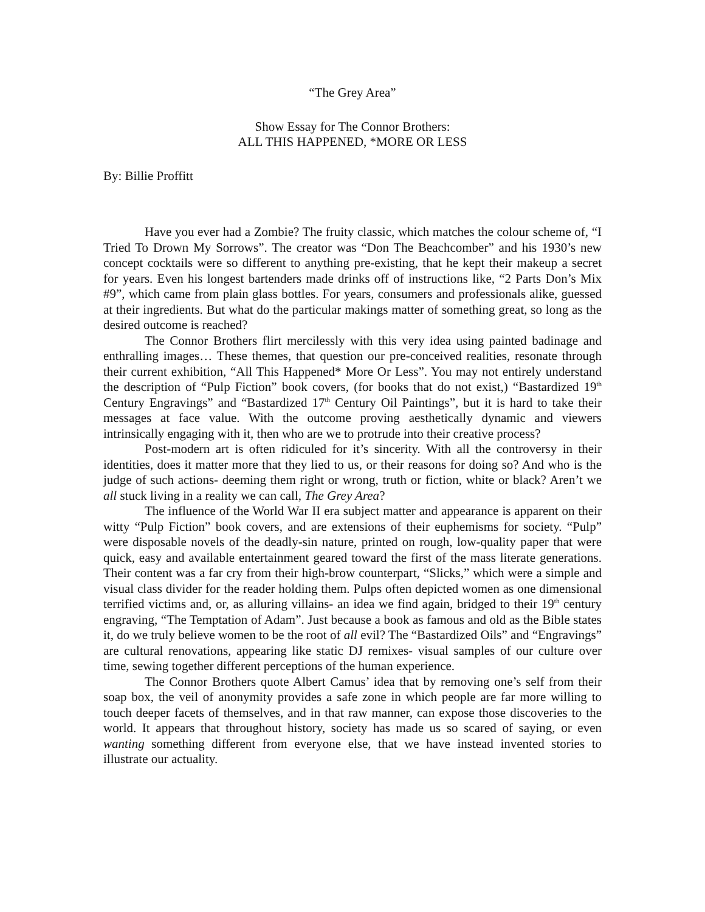“The Grey Area”
Show Essay for The Connor Brothers:
ALL THIS HAPPENED, *MORE OR LESS
By: Billie Proffitt
Have you ever had a Zombie? The fruity classic, which matches the colour scheme of, “I Tried To Drown My Sorrows”. The creator was “Don The Beachcomber” and his 1930’s new concept cocktails were so different to anything pre-existing, that he kept their makeup a secret for years. Even his longest bartenders made drinks off of instructions like, “2 Parts Don’s Mix #9”, which came from plain glass bottles. For years, consumers and professionals alike, guessed at their ingredients. But what do the particular makings matter of something great, so long as the desired outcome is reached?
The Connor Brothers flirt mercilessly with this very idea using painted badinage and enthralling images… These themes, that question our pre-conceived realities, resonate through their current exhibition, “All This Happened* More Or Less”. You may not entirely understand the description of “Pulp Fiction” book covers, (for books that do not exist,) “Bastardized 19<sup>th</sup> Century Engravings” and “Bastardized 17<sup>th</sup> Century Oil Paintings”, but it is hard to take their messages at face value. With the outcome proving aesthetically dynamic and viewers intrinsically engaging with it, then who are we to protrude into their creative process?
Post-modern art is often ridiculed for it’s sincerity. With all the controversy in their identities, does it matter more that they lied to us, or their reasons for doing so? And who is the judge of such actions- deeming them right or wrong, truth or fiction, white or black? Aren’t we all stuck living in a reality we can call, The Grey Area?
The influence of the World War II era subject matter and appearance is apparent on their witty “Pulp Fiction” book covers, and are extensions of their euphemisms for society. “Pulp” were disposable novels of the deadly-sin nature, printed on rough, low-quality paper that were quick, easy and available entertainment geared toward the first of the mass literate generations. Their content was a far cry from their high-brow counterpart, “Slicks,” which were a simple and visual class divider for the reader holding them. Pulps often depicted women as one dimensional terrified victims and, or, as alluring villains- an idea we find again, bridged to their 19<sup>th</sup> century engraving, “The Temptation of Adam”. Just because a book as famous and old as the Bible states it, do we truly believe women to be the root of all evil? The “Bastardized Oils” and “Engravings” are cultural renovations, appearing like static DJ remixes- visual samples of our culture over time, sewing together different perceptions of the human experience.
The Connor Brothers quote Albert Camus’ idea that by removing one’s self from their soap box, the veil of anonymity provides a safe zone in which people are far more willing to touch deeper facets of themselves, and in that raw manner, can expose those discoveries to the world. It appears that throughout history, society has made us so scared of saying, or even wanting something different from everyone else, that we have instead invented stories to illustrate our actuality.